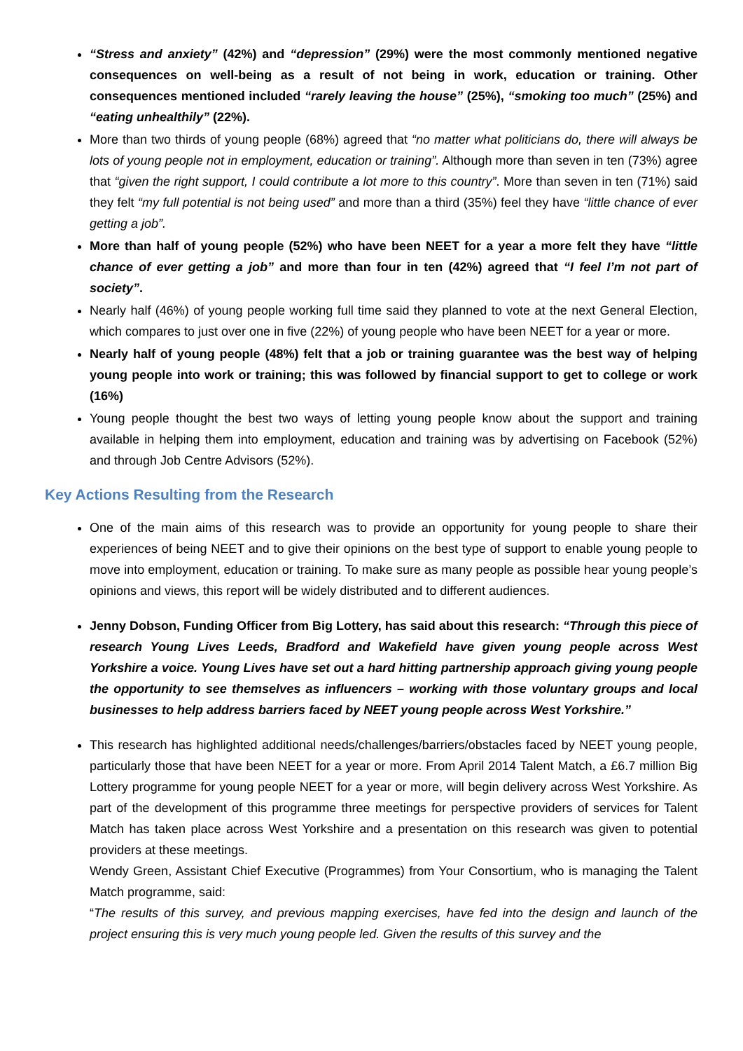“Stress and anxiety” (42%) and “depression” (29%) were the most commonly mentioned negative consequences on well-being as a result of not being in work, education or training. Other consequences mentioned included “rarely leaving the house” (25%), “smoking too much” (25%) and “eating unhealthily” (22%).
More than two thirds of young people (68%) agreed that “no matter what politicians do, there will always be lots of young people not in employment, education or training”. Although more than seven in ten (73%) agree that “given the right support, I could contribute a lot more to this country”. More than seven in ten (71%) said they felt “my full potential is not being used” and more than a third (35%) feel they have “little chance of ever getting a job”.
More than half of young people (52%) who have been NEET for a year a more felt they have “little chance of ever getting a job” and more than four in ten (42%) agreed that “I feel I’m not part of society”.
Nearly half (46%) of young people working full time said they planned to vote at the next General Election, which compares to just over one in five (22%) of young people who have been NEET for a year or more.
Nearly half of young people (48%) felt that a job or training guarantee was the best way of helping young people into work or training; this was followed by financial support to get to college or work (16%)
Young people thought the best two ways of letting young people know about the support and training available in helping them into employment, education and training was by advertising on Facebook (52%) and through Job Centre Advisors (52%).
Key Actions Resulting from the Research
One of the main aims of this research was to provide an opportunity for young people to share their experiences of being NEET and to give their opinions on the best type of support to enable young people to move into employment, education or training. To make sure as many people as possible hear young people’s opinions and views, this report will be widely distributed and to different audiences.
Jenny Dobson, Funding Officer from Big Lottery, has said about this research: “Through this piece of research Young Lives Leeds, Bradford and Wakefield have given young people across West Yorkshire a voice. Young Lives have set out a hard hitting partnership approach giving young people the opportunity to see themselves as influencers – working with those voluntary groups and local businesses to help address barriers faced by NEET young people across West Yorkshire.”
This research has highlighted additional needs/challenges/barriers/obstacles faced by NEET young people, particularly those that have been NEET for a year or more. From April 2014 Talent Match, a £6.7 million Big Lottery programme for young people NEET for a year or more, will begin delivery across West Yorkshire. As part of the development of this programme three meetings for perspective providers of services for Talent Match has taken place across West Yorkshire and a presentation on this research was given to potential providers at these meetings.
Wendy Green, Assistant Chief Executive (Programmes) from Your Consortium, who is managing the Talent Match programme, said:
“The results of this survey, and previous mapping exercises, have fed into the design and launch of the project ensuring this is very much young people led. Given the results of this survey and the